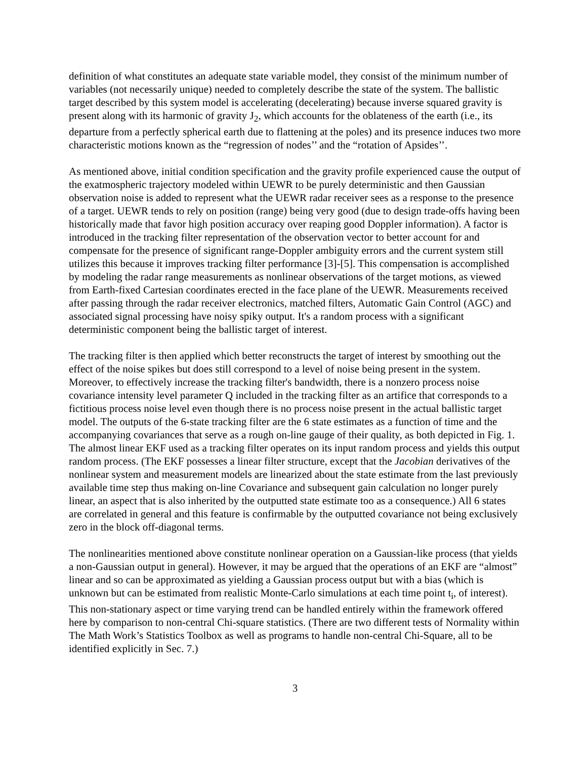definition of what constitutes an adequate state variable model, they consist of the minimum number of variables (not necessarily unique) needed to completely describe the state of the system. The ballistic target described by this system model is accelerating (decelerating) because inverse squared gravity is present along with its harmonic of gravity J<sub>2</sub>, which accounts for the oblateness of the earth (i.e., its departure from a perfectly spherical earth due to flattening at the poles) and its presence induces two more characteristic motions known as the “regression of nodes’’ and the “rotation of Apsides’’.
As mentioned above, initial condition specification and the gravity profile experienced cause the output of the exatmospheric trajectory modeled within UEWR to be purely deterministic and then Gaussian observation noise is added to represent what the UEWR radar receiver sees as a response to the presence of a target. UEWR tends to rely on position (range) being very good (due to design trade-offs having been historically made that favor high position accuracy over reaping good Doppler information). A factor is introduced in the tracking filter representation of the observation vector to better account for and compensate for the presence of significant range-Doppler ambiguity errors and the current system still utilizes this because it improves tracking filter performance [3]-[5]. This compensation is accomplished by modeling the radar range measurements as nonlinear observations of the target motions, as viewed from Earth-fixed Cartesian coordinates erected in the face plane of the UEWR. Measurements received after passing through the radar receiver electronics, matched filters, Automatic Gain Control (AGC) and associated signal processing have noisy spiky output. It's a random process with a significant deterministic component being the ballistic target of interest.
The tracking filter is then applied which better reconstructs the target of interest by smoothing out the effect of the noise spikes but does still correspond to a level of noise being present in the system. Moreover, to effectively increase the tracking filter's bandwidth, there is a nonzero process noise covariance intensity level parameter Q included in the tracking filter as an artifice that corresponds to a fictitious process noise level even though there is no process noise present in the actual ballistic target model. The outputs of the 6-state tracking filter are the 6 state estimates as a function of time and the accompanying covariances that serve as a rough on-line gauge of their quality, as both depicted in Fig. 1. The almost linear EKF used as a tracking filter operates on its input random process and yields this output random process. (The EKF possesses a linear filter structure, except that the Jacobian derivatives of the nonlinear system and measurement models are linearized about the state estimate from the last previously available time step thus making on-line Covariance and subsequent gain calculation no longer purely linear, an aspect that is also inherited by the outputted state estimate too as a consequence.) All 6 states are correlated in general and this feature is confirmable by the outputted covariance not being exclusively zero in the block off-diagonal terms.
The nonlinearities mentioned above constitute nonlinear operation on a Gaussian-like process (that yields a non-Gaussian output in general). However, it may be argued that the operations of an EKF are “almost” linear and so can be approximated as yielding a Gaussian process output but with a bias (which is unknown but can be estimated from realistic Monte-Carlo simulations at each time point t<sub>i</sub>, of interest). This non-stationary aspect or time varying trend can be handled entirely within the framework offered here by comparison to non-central Chi-square statistics. (There are two different tests of Normality within The Math Work’s Statistics Toolbox as well as programs to handle non-central Chi-Square, all to be identified explicitly in Sec. 7.)
3